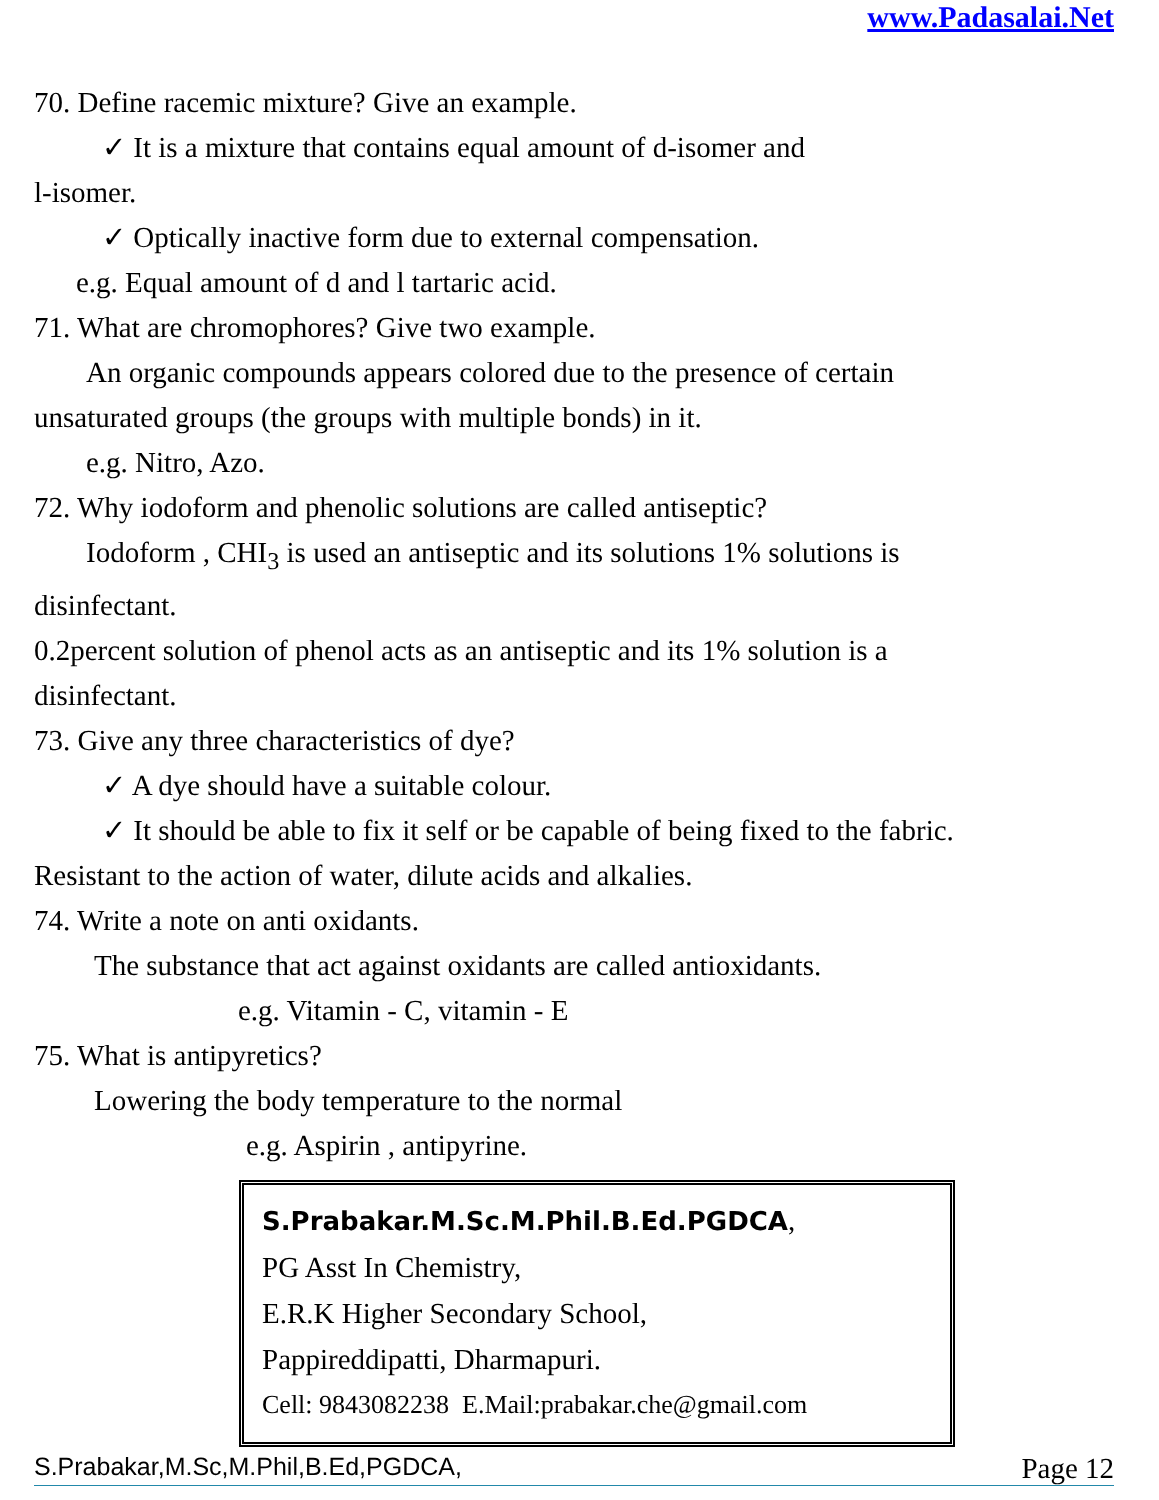www.Padasalai.Net
70. Define racemic mixture? Give an example.
✓ It is a mixture that contains equal amount of d-isomer and
l-isomer.
✓ Optically inactive form due to external compensation.
e.g. Equal amount of d and l tartaric acid.
71. What are chromophores? Give two example.
An organic compounds appears colored due to the presence of certain
unsaturated groups (the groups with multiple bonds) in it.
e.g. Nitro, Azo.
72. Why iodoform and phenolic solutions are called antiseptic?
Iodoform , CHI<sub>3</sub> is used an antiseptic and its solutions 1% solutions is
disinfectant.
0.2percent solution of phenol acts as an antiseptic and its 1% solution is a
disinfectant.
73. Give any three characteristics of dye?
✓ A dye should have a suitable colour.
✓ It should be able to fix it self or be capable of being fixed to the fabric.
Resistant to the action of water, dilute acids and alkalies.
74. Write a note on anti oxidants.
The substance that act against oxidants are called antioxidants.
e.g. Vitamin - C, vitamin - E
75. What is antipyretics?
Lowering the body temperature to the normal
e.g. Aspirin , antipyrine.
S.Prabakar.M.Sc.M.Phil.B.Ed.PGDCA,
PG Asst In Chemistry,
E.R.K Higher Secondary School,
Pappireddipatti, Dharmapuri.
Cell: 9843082238 E.Mail:prabakar.che@gmail.com
S.Prabakar,M.Sc,M.Phil,B.Ed,PGDCA, Page 12